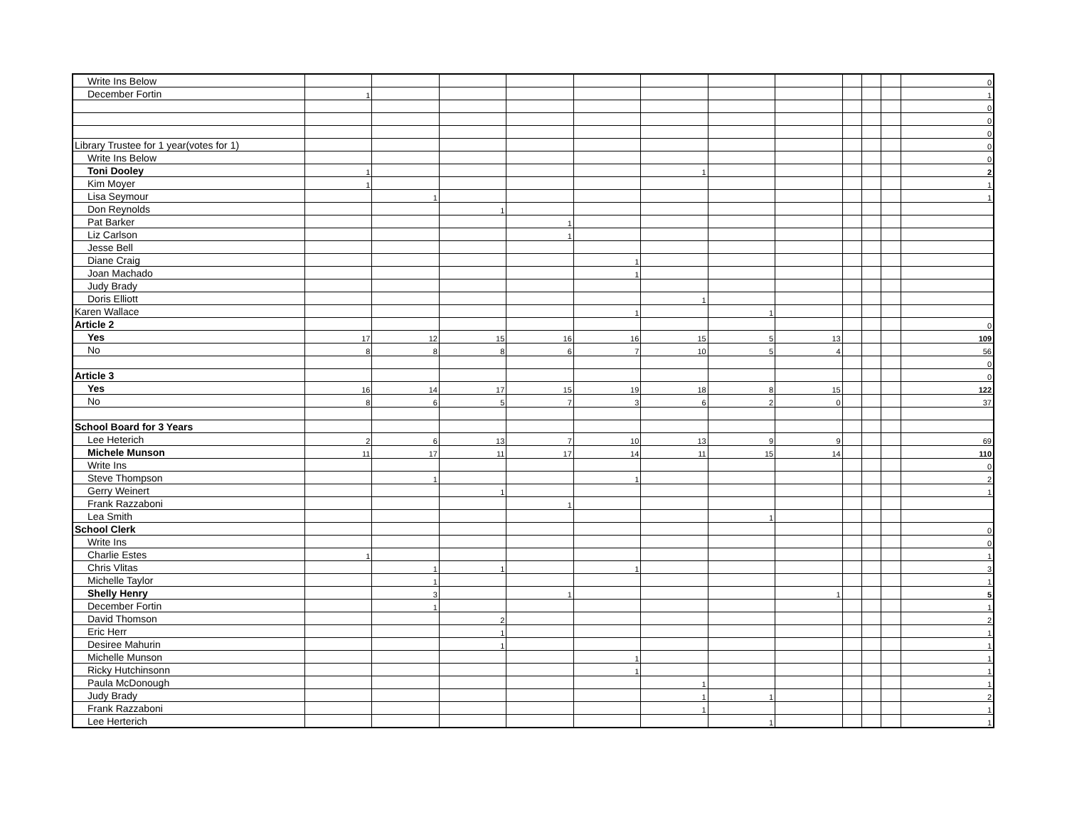| Write Ins Below | | | | | | | | | | | | 0 |
| December Fortin | 1 | | | | | | | | | | | 1 |
| | | | | | | | | | | | | 0 |
| | | | | | | | | | | | | 0 |
| | | | | | | | | | | | | 0 |
| Library Trustee for 1 year(votes for 1) | | | | | | | | | | | | 0 |
| Write Ins Below | | | | | | | | | | | | 0 |
| Toni Dooley | 1 | | | | | 1 | | | | | | 2 |
| Kim Moyer | 1 | | | | | | | | | | | 1 |
| Lisa Seymour | | 1 | | | | | | | | | | 1 |
| Don Reynolds | | | 1 | | | | | | | | | |
| Pat Barker | | | | 1 | | | | | | | | |
| Liz Carlson | | | | 1 | | | | | | | | |
| Jesse Bell | | | | | | | | | | | | |
| Diane Craig | | | | | 1 | | | | | | | |
| Joan Machado | | | | | 1 | | | | | | | |
| Judy Brady | | | | | | | | | | | | |
| Doris Elliott | | | | | | 1 | | | | | | |
| Karen Wallace | | | | | 1 | | 1 | | | | | |
| Article 2 | | | | | | | | | | | | 0 |
| Yes | 17 | 12 | 15 | 16 | 16 | 15 | 5 | 13 | | | | 109 |
| No | 8 | 8 | 8 | 6 | 7 | 10 | 5 | 4 | | | | 56 |
| | | | | | | | | | | | | 0 |
| Article 3 | | | | | | | | | | | | 0 |
| Yes | 16 | 14 | 17 | 15 | 19 | 18 | 8 | 15 | | | | 122 |
| No | 8 | 6 | 5 | 7 | 3 | 6 | 2 | 0 | | | | 37 |
| School Board for 3 Years | | | | | | | | | | | | |
| Lee Heterich | 2 | 6 | 13 | 7 | 10 | 13 | 9 | 9 | | | | 69 |
| Michele Munson | 11 | 17 | 11 | 17 | 14 | 11 | 15 | 14 | | | | 110 |
| Write Ins | | | | | | | | | | | | 0 |
| Steve Thompson | | 1 | | | 1 | | | | | | | 2 |
| Gerry Weinert | | | 1 | | | | | | | | | 1 |
| Frank Razzaboni | | | | 1 | | | | | | | | |
| Lea Smith | | | | | | | 1 | | | | | |
| School Clerk | | | | | | | | | | | | 0 |
| Write Ins | | | | | | | | | | | | 0 |
| Charlie Estes | 1 | | | | | | | | | | | 1 |
| Chris Vlitas | | 1 | 1 | | 1 | | | | | | | 3 |
| Michelle Taylor | | 1 | | | | | | | | | | 1 |
| Shelly Henry | | 3 | | 1 | | | | 1 | | | | 5 |
| December Fortin | | 1 | | | | | | | | | | 1 |
| David Thomson | | | 2 | | | | | | | | | 2 |
| Eric Herr | | | 1 | | | | | | | | | 1 |
| Desiree Mahurin | | | 1 | | | | | | | | | 1 |
| Michelle Munson | | | | | 1 | | | | | | | 1 |
| Ricky Hutchinsonn | | | | | 1 | | | | | | | 1 |
| Paula McDonough | | | | | | 1 | | | | | | 1 |
| Judy Brady | | | | | | 1 | 1 | | | | | 2 |
| Frank Razzaboni | | | | | | 1 | | | | | | 1 |
| Lee Herterich | | | | | | | 1 | | | | | 1 |